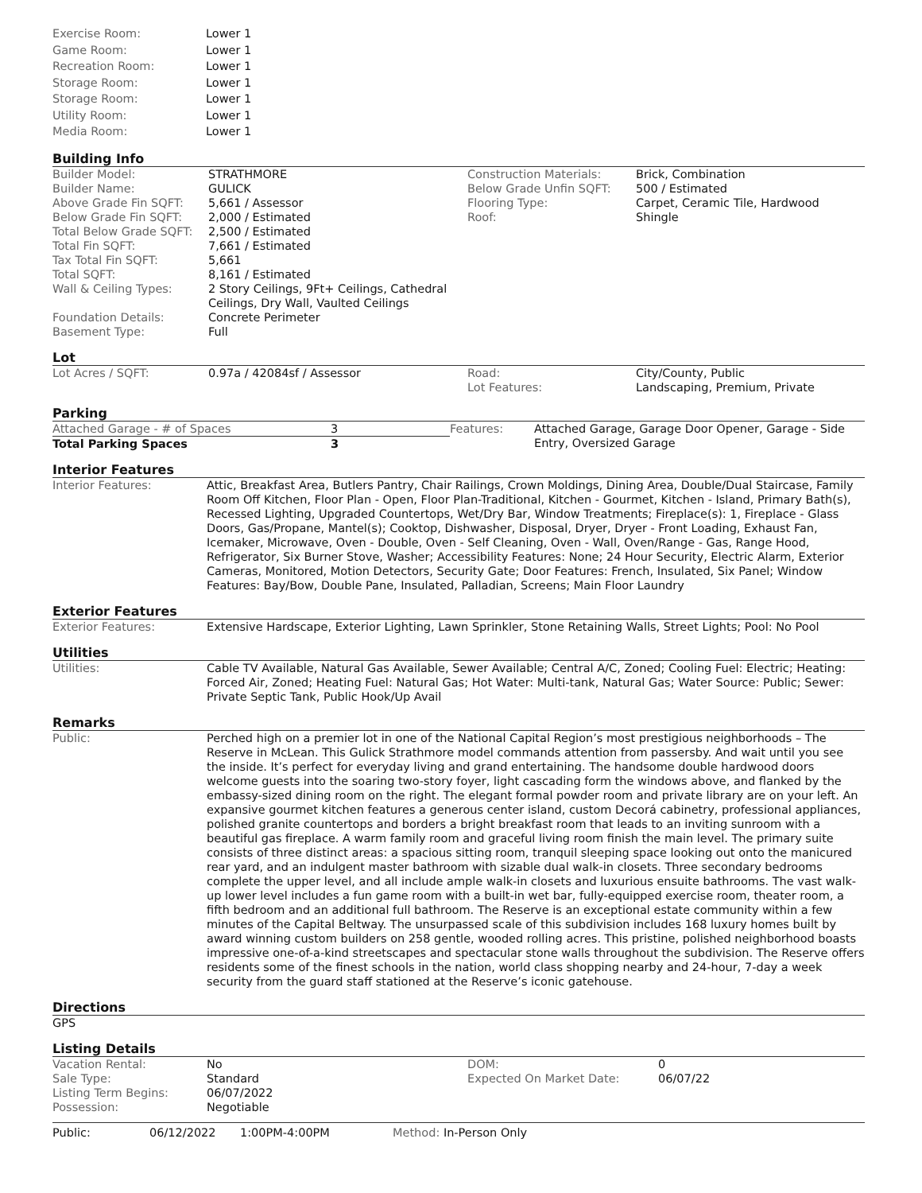| Exercise Room: | Lower 1 |
| Game Room: | Lower 1 |
| Recreation Room: | Lower 1 |
| Storage Room: | Lower 1 |
| Storage Room: | Lower 1 |
| Utility Room: | Lower 1 |
| Media Room: | Lower 1 |
Building Info
| / Builder Model: / STRATHMORE / / Builder Name: / GULICK / / Above Grade Fin SQFT: / 5,661 / Assessor / / Below Grade Fin SQFT: / 2,000 / Estimated / / Total Below Grade SQFT: / 2,500 / Estimated / / Total Fin SQFT: / 7,661 / Estimated / / Tax Total Fin SQFT: / 5,661 / / Total SQFT: / 8,161 / Estimated / / Wall & Ceiling Types: / 2 Story Ceilings, 9Ft+ Ceilings, Cathedral Ceilings, Dry Wall, Vaulted Ceilings / / Foundation Details: / Concrete Perimeter / / Basement Type: / Full / | / Construction Materials: / Brick, Combination / / Below Grade Unfin SQFT: / 500 / Estimated / / Flooring Type: / Carpet, Ceramic Tile, Hardwood / / Roof: / Shingle / |
Lot
| Lot Acres / SQFT: | 0.97a / 42084sf / Assessor | Road: Lot Features: | City/County, Public Landscaping, Premium, Private |
Parking
| / Attached Garage - # of Spaces / 3 / / Total Parking Spaces / 3 / | Features: | Attached Garage, Garage Door Opener, Garage - Side Entry, Oversized Garage |
Interior Features
| Interior Features: | Attic, Breakfast Area, Butlers Pantry, Chair Railings, Crown Moldings, Dining Area, Double/Dual Staircase, Family Room Off Kitchen, Floor Plan - Open, Floor Plan-Traditional, Kitchen - Gourmet, Kitchen - Island, Primary Bath(s), Recessed Lighting, Upgraded Countertops, Wet/Dry Bar, Window Treatments; Fireplace(s): 1, Fireplace - Glass Doors, Gas/Propane, Mantel(s); Cooktop, Dishwasher, Disposal, Dryer, Dryer - Front Loading, Exhaust Fan, Icemaker, Microwave, Oven - Double, Oven - Self Cleaning, Oven - Wall, Oven/Range - Gas, Range Hood, Refrigerator, Six Burner Stove, Washer; Accessibility Features: None; 24 Hour Security, Electric Alarm, Exterior Cameras, Monitored, Motion Detectors, Security Gate; Door Features: French, Insulated, Six Panel; Window Features: Bay/Bow, Double Pane, Insulated, Palladian, Screens; Main Floor Laundry |
Exterior Features
| Exterior Features: | Extensive Hardscape, Exterior Lighting, Lawn Sprinkler, Stone Retaining Walls, Street Lights; Pool: No Pool |
Utilities
| Utilities: | Cable TV Available, Natural Gas Available, Sewer Available; Central A/C, Zoned; Cooling Fuel: Electric; Heating: Forced Air, Zoned; Heating Fuel: Natural Gas; Hot Water: Multi-tank, Natural Gas; Water Source: Public; Sewer: Private Septic Tank, Public Hook/Up Avail |
Remarks
| Public: | Perched high on a premier lot in one of the National Capital Region’s most prestigious neighborhoods – The Reserve in McLean. This Gulick Strathmore model commands attention from passersby. And wait until you see the inside. It’s perfect for everyday living and grand entertaining. The handsome double hardwood doors welcome guests into the soaring two-story foyer, light cascading form the windows above, and flanked by the embassy-sized dining room on the right. The elegant formal powder room and private library are on your left. An expansive gourmet kitchen features a generous center island, custom Decorá cabinetry, professional appliances, polished granite countertops and borders a bright breakfast room that leads to an inviting sunroom with a beautiful gas fireplace. A warm family room and graceful living room finish the main level. The primary suite consists of three distinct areas: a spacious sitting room, tranquil sleeping space looking out onto the manicured rear yard, and an indulgent master bathroom with sizable dual walk-in closets. Three secondary bedrooms complete the upper level, and all include ample walk-in closets and luxurious ensuite bathrooms. The vast walk-up lower level includes a fun game room with a built-in wet bar, fully-equipped exercise room, theater room, a fifth bedroom and an additional full bathroom. The Reserve is an exceptional estate community within a few minutes of the Capital Beltway. The unsurpassed scale of this subdivision includes 168 luxury homes built by award winning custom builders on 258 gentle, wooded rolling acres. This pristine, polished neighborhood boasts impressive one-of-a-kind streetscapes and spectacular stone walls throughout the subdivision. The Reserve offers residents some of the finest schools in the nation, world class shopping nearby and 24-hour, 7-day a week security from the guard staff stationed at the Reserve’s iconic gatehouse. |
Directions
GPS
Listing Details
| / Vacation Rental: / No / / Sale Type: / Standard / / Listing Term Begins: / 06/07/2022 / / Possession: / Negotiable / | / DOM: / 0 / / Expected On Market Date: / 06/07/22 / |
| Public: | 06/12/2022 | 1:00PM-4:00PM | Method: In-Person Only |